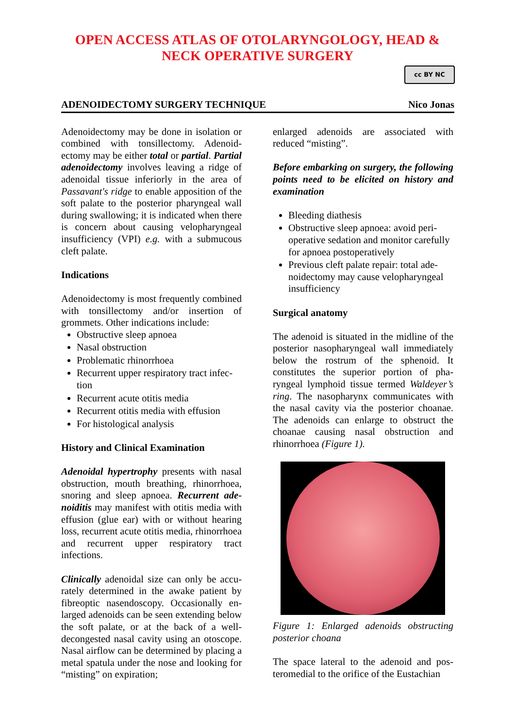OPEN ACCESS ATLAS OF OTOLARYNGOLOGY, HEAD &
NECK OPERATIVE SURGERY
cc BY NC
ADENOIDECTOMY SURGERY TECHNIQUE Nico Jonas
Adenoidectomy may be done in isolation or combined with tonsillectomy. Adenoid­ectomy may be either total or partial. Partial adenoidectomy involves leaving a ridge of adenoidal tissue inferiorly in the area of Passavant's ridge to enable appo­sition of the soft palate to the posterior pharyngeal wall during swallowing; it is indicated when there is concern about causing velopharyngeal insufficiency (VPI) e.g. with a submucous cleft palate.
Indications
Adenoidectomy is most frequently combi­ned with tonsillectomy and/or insertion of grommets. Other indications include:
Obstructive sleep apnoea
Nasal obstruction
Problematic rhinorrhoea
Recurrent upper respiratory tract infec­tion
Recurrent acute otitis media
Recurrent otitis media with effusion
For histological analysis
History and Clinical Examination
Adenoidal hypertrophy presents with nasal obstruction, mouth breathing, rhinorrhoea, snoring and sleep apnoea. Recurrent ade­noiditis may manifest with otitis media with effusion (glue ear) with or without hearing loss, recurrent acute otitis media, rhinorrhoea and recurrent upper respiratory tract infections.
Clinically adenoidal size can only be accu­rately determined in the awake patient by fibreoptic nasendoscopy. Occasionally en­larged adenoids can be seen extending below the soft palate, or at the back of a well-decongested nasal cavity using an otoscope. Nasal airflow can be determined by placing a metal spatula under the nose and looking for “misting” on expiration;
enlarged adenoids are associated with reduced “misting”.
Before embarking on surgery, the follow­ing points need to be elicited on history and examination
Bleeding diathesis
Obstructive sleep apnoea: avoid peri­operative sedation and monitor care­fully for apnoea postoperatively
Previous cleft palate repair: total ade­noidectomy may cause velopharyngeal insufficiency
Surgical anatomy
The adenoid is situated in the midline of the posterior nasopharyngeal wall imme­diately below the rostrum of the sphenoid. It constitutes the superior portion of pha­ryngeal lymphoid tissue termed Wal­deyer’s ring. The nasopharynx communi­cates with the nasal cavity via the posterior choanae. The adenoids can enlarge to ob­struct the choanae causing nasal obstruc­tion and rhinorrhoea (Figure 1).
Figure 1: Enlarged adenoids obstructing posterior choana
The space lateral to the adenoid and pos­teromedial to the orifice of the Eustachian